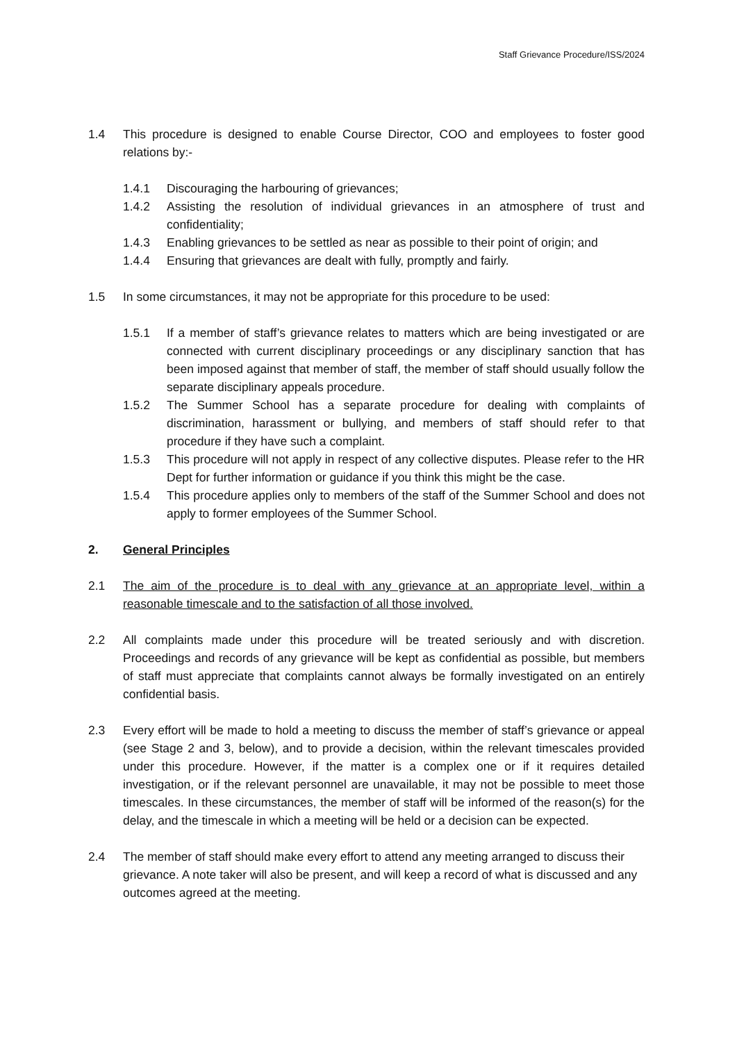Staff Grievance Procedure/ISS/2024
1.4 This procedure is designed to enable Course Director, COO and employees to foster good relations by:-
1.4.1 Discouraging the harbouring of grievances;
1.4.2 Assisting the resolution of individual grievances in an atmosphere of trust and confidentiality;
1.4.3 Enabling grievances to be settled as near as possible to their point of origin; and
1.4.4 Ensuring that grievances are dealt with fully, promptly and fairly.
1.5 In some circumstances, it may not be appropriate for this procedure to be used:
1.5.1 If a member of staff’s grievance relates to matters which are being investigated or are connected with current disciplinary proceedings or any disciplinary sanction that has been imposed against that member of staff, the member of staff should usually follow the separate disciplinary appeals procedure.
1.5.2 The Summer School has a separate procedure for dealing with complaints of discrimination, harassment or bullying, and members of staff should refer to that procedure if they have such a complaint.
1.5.3 This procedure will not apply in respect of any collective disputes. Please refer to the HR Dept for further information or guidance if you think this might be the case.
1.5.4 This procedure applies only to members of the staff of the Summer School and does not apply to former employees of the Summer School.
2. General Principles
2.1 The aim of the procedure is to deal with any grievance at an appropriate level, within a reasonable timescale and to the satisfaction of all those involved.
2.2 All complaints made under this procedure will be treated seriously and with discretion. Proceedings and records of any grievance will be kept as confidential as possible, but members of staff must appreciate that complaints cannot always be formally investigated on an entirely confidential basis.
2.3 Every effort will be made to hold a meeting to discuss the member of staff’s grievance or appeal (see Stage 2 and 3, below), and to provide a decision, within the relevant timescales provided under this procedure. However, if the matter is a complex one or if it requires detailed investigation, or if the relevant personnel are unavailable, it may not be possible to meet those timescales. In these circumstances, the member of staff will be informed of the reason(s) for the delay, and the timescale in which a meeting will be held or a decision can be expected.
2.4 The member of staff should make every effort to attend any meeting arranged to discuss their grievance. A note taker will also be present, and will keep a record of what is discussed and any outcomes agreed at the meeting.